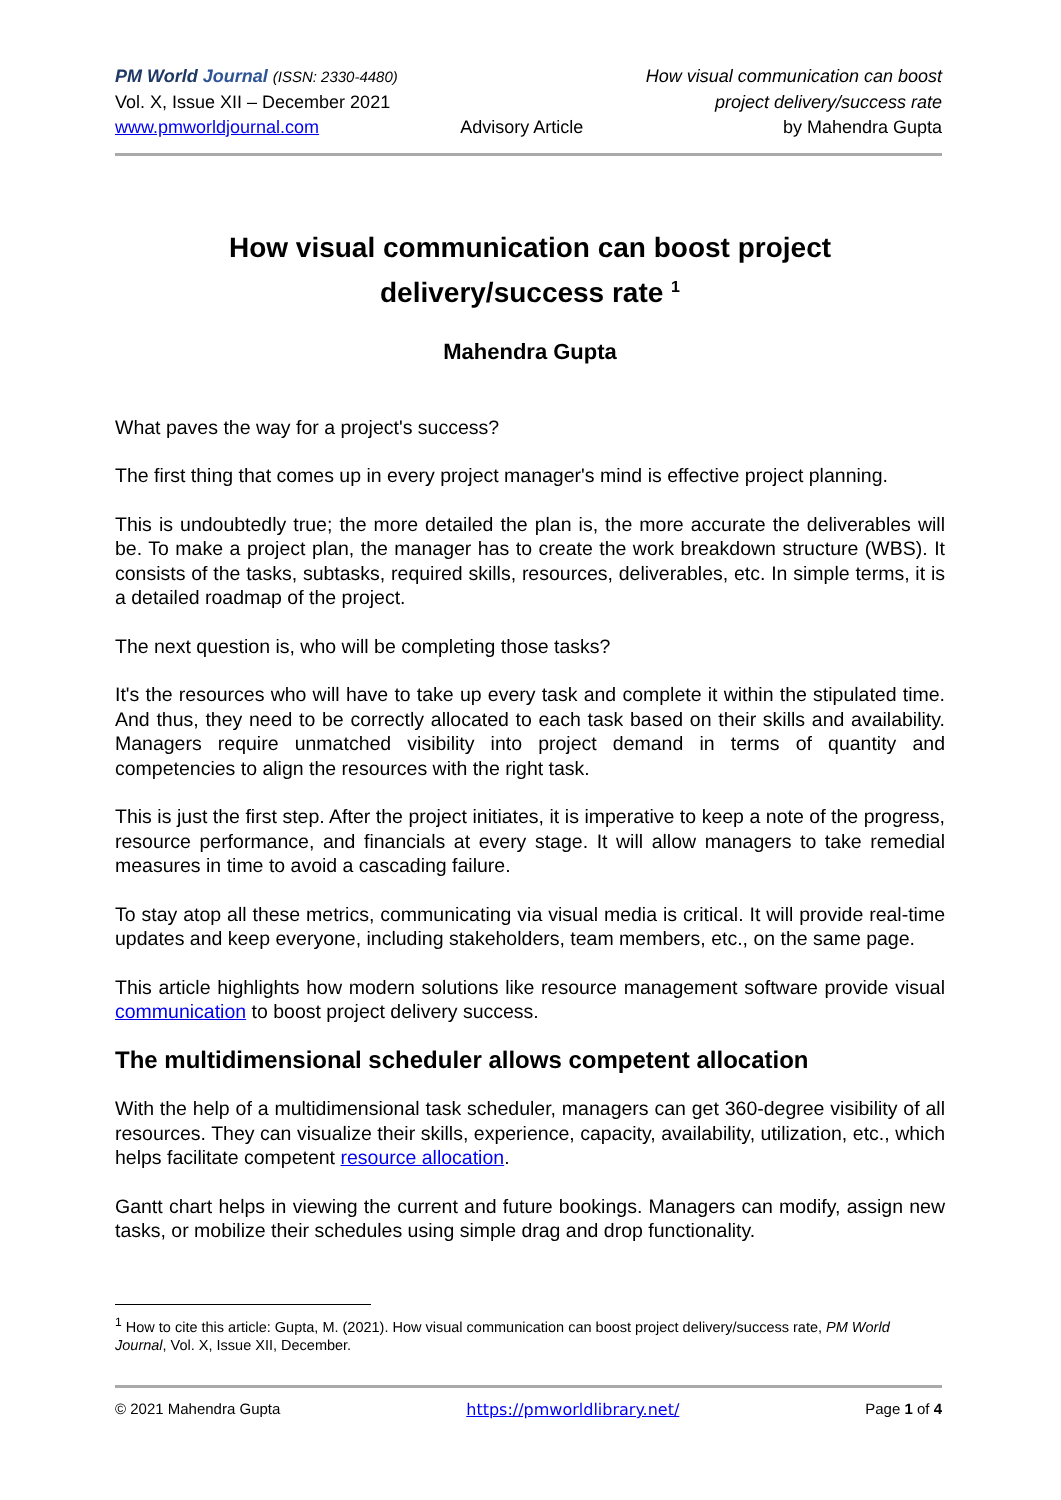PM World Journal (ISSN: 2330-4480)
Vol. X, Issue XII – December 2021
www.pmworldjournal.com
Advisory Article How visual communication can boost
project delivery/success rate
by Mahendra Gupta
How visual communication can boost project delivery/success rate <sup>1</sup>
Mahendra Gupta
What paves the way for a project's success?
The first thing that comes up in every project manager's mind is effective project planning.
This is undoubtedly true; the more detailed the plan is, the more accurate the deliverables will be. To make a project plan, the manager has to create the work breakdown structure (WBS). It consists of the tasks, subtasks, required skills, resources, deliverables, etc. In simple terms, it is a detailed roadmap of the project.
The next question is, who will be completing those tasks?
It's the resources who will have to take up every task and complete it within the stipulated time. And thus, they need to be correctly allocated to each task based on their skills and availability. Managers require unmatched visibility into project demand in terms of quantity and competencies to align the resources with the right task.
This is just the first step. After the project initiates, it is imperative to keep a note of the progress, resource performance, and financials at every stage. It will allow managers to take remedial measures in time to avoid a cascading failure.
To stay atop all these metrics, communicating via visual media is critical. It will provide real-time updates and keep everyone, including stakeholders, team members, etc., on the same page.
This article highlights how modern solutions like resource management software provide visual communication to boost project delivery success.
The multidimensional scheduler allows competent allocation
With the help of a multidimensional task scheduler, managers can get 360-degree visibility of all resources. They can visualize their skills, experience, capacity, availability, utilization, etc., which helps facilitate competent resource allocation.
Gantt chart helps in viewing the current and future bookings. Managers can modify, assign new tasks, or mobilize their schedules using simple drag and drop functionality.
<sup>1</sup> How to cite this article: Gupta, M. (2021). How visual communication can boost project delivery/success rate, PM World Journal, Vol. X, Issue XII, December.
© 2021 Mahendra Gupta https://pmworldlibrary.net/ Page 1 of 4